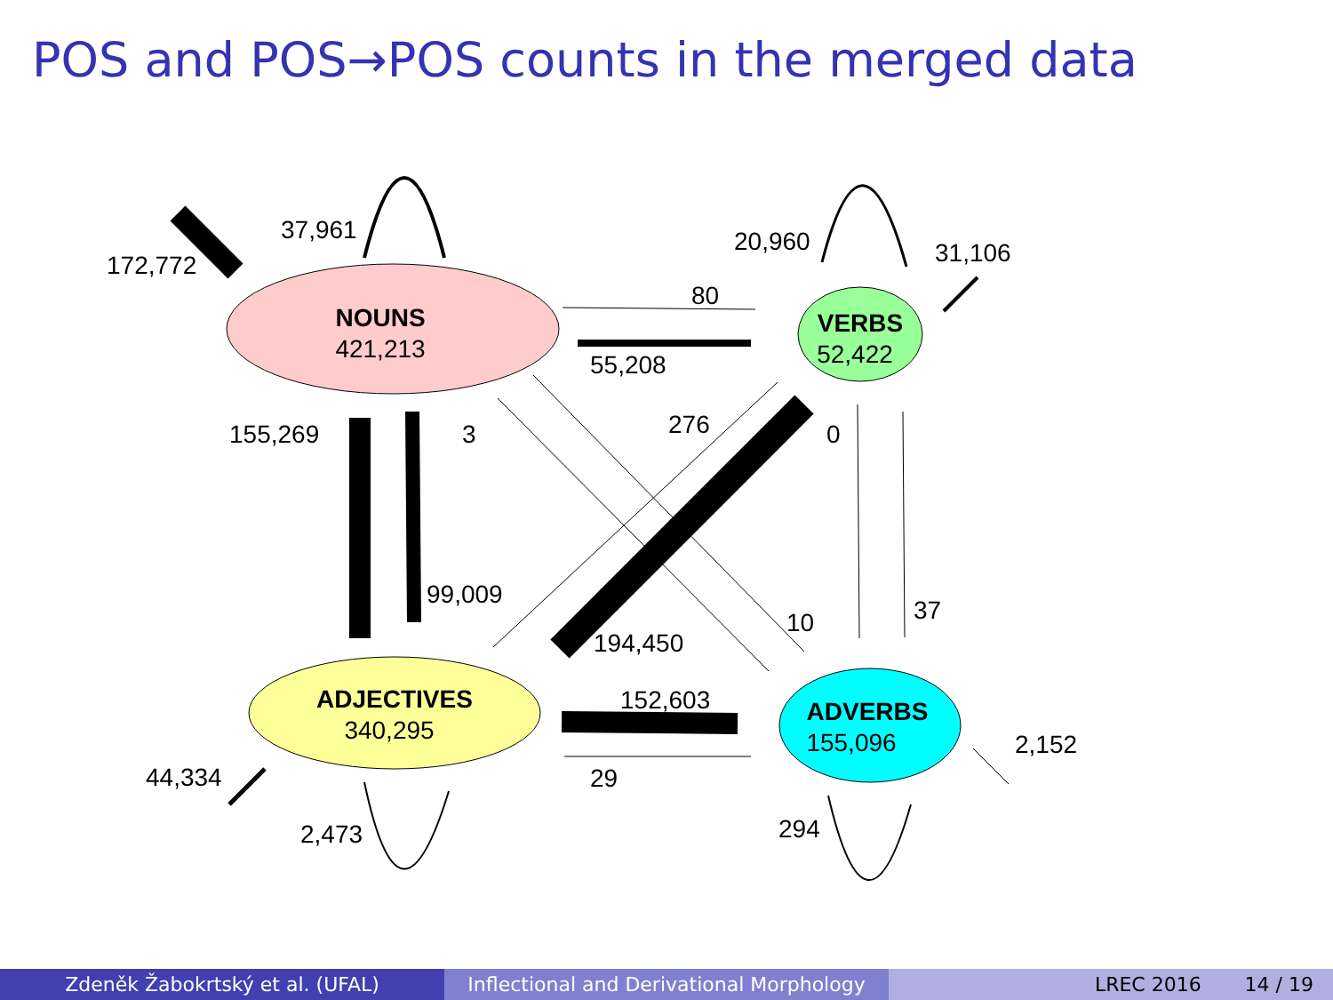POS and POS→POS counts in the merged data
NOUNS
421,213
VERBS
52,422
ADJECTIVES
340,295
ADVERBS
155,096
172,772
37,961
20,960
31,106
80
55,208
155,269
3
276
0
99,009
10
37
194,450
152,603
2,152
44,334
29
2,473
294
Zdeněk Žabokrtský et al. (UFAL) Inflectional and Derivational Morphology
LREC 2016 14 / 19